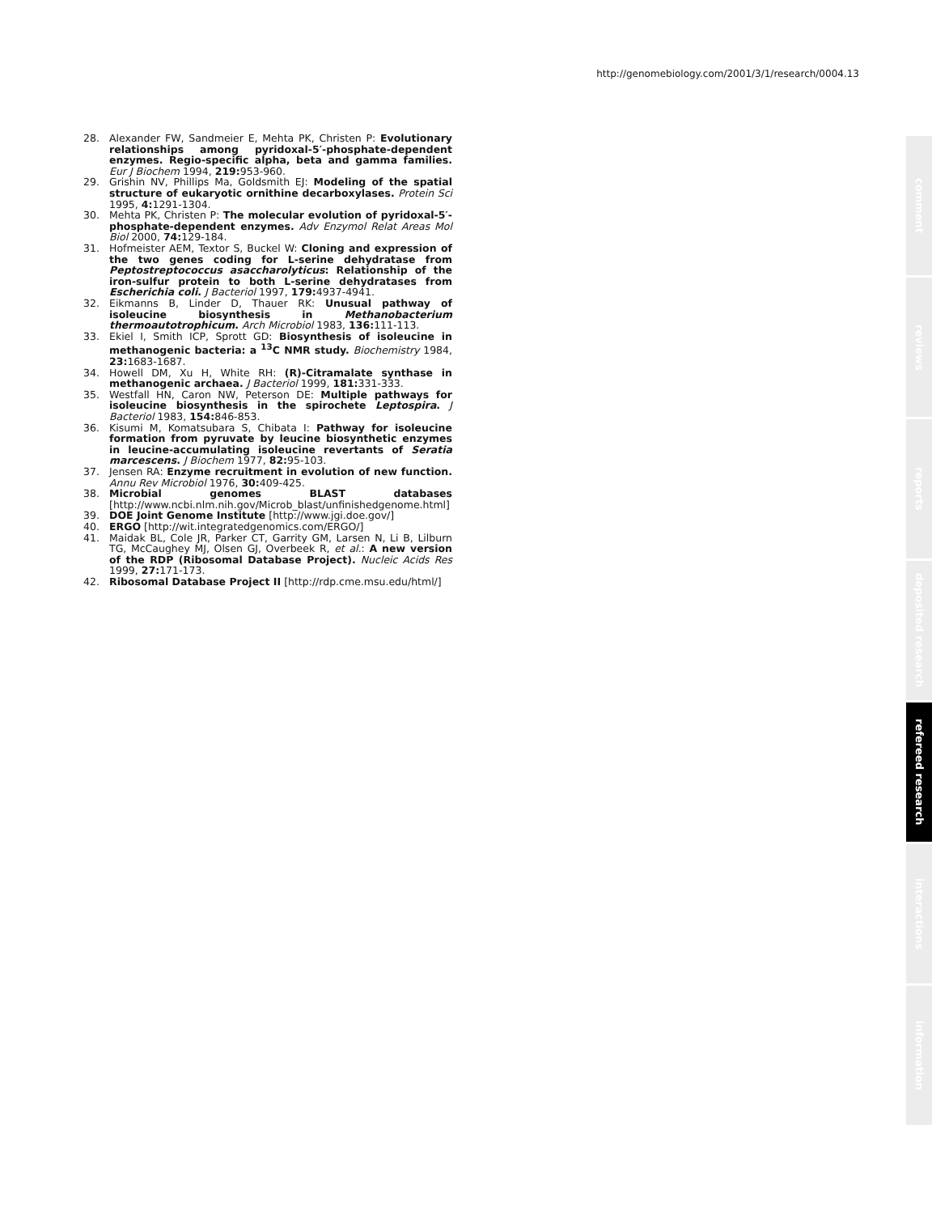http://genomebiology.com/2001/3/1/research/0004.13
28. Alexander FW, Sandmeier E, Mehta PK, Christen P: Evolutionary relationships among pyridoxal-5′-phosphate-dependent enzymes. Regio-specific alpha, beta and gamma families. Eur J Biochem 1994, 219: 953-960.
29. Grishin NV, Phillips Ma, Goldsmith EJ: Modeling of the spatial structure of eukaryotic ornithine decarboxylases. Protein Sci 1995, 4: 1291-1304.
30. Mehta PK, Christen P: The molecular evolution of pyridoxal-5′-phosphate-dependent enzymes. Adv Enzymol Relat Areas Mol Biol 2000, 74: 129-184.
31. Hofmeister AEM, Textor S, Buckel W: Cloning and expression of the two genes coding for L-serine dehydratase from Peptostreptococcus asaccharolyticus: Relationship of the iron-sulfur protein to both L-serine dehydratases from Escherichia coli. J Bacteriol 1997, 179: 4937-4941.
32. Eikmanns B, Linder D, Thauer RK: Unusual pathway of isoleucine biosynthesis in Methanobacterium thermoautotrophicum. Arch Microbiol 1983, 136: 111-113.
33. Ekiel I, Smith ICP, Sprott GD: Biosynthesis of isoleucine in methanogenic bacteria: a <sup>13</sup>C NMR study. Biochemistry 1984, 23: 1683-1687.
34. Howell DM, Xu H, White RH: (R)-Citramalate synthase in methanogenic archaea. J Bacteriol 1999, 181: 331-333.
35. Westfall HN, Caron NW, Peterson DE: Multiple pathways for isoleucine biosynthesis in the spirochete Leptospira. J Bacteriol 1983, 154: 846-853.
36. Kisumi M, Komatsubara S, Chibata I: Pathway for isoleucine formation from pyruvate by leucine biosynthetic enzymes in leucine-accumulating isoleucine revertants of Seratia marcescens. J Biochem 1977, 82: 95-103.
37. Jensen RA: Enzyme recruitment in evolution of new function. Annu Rev Microbiol 1976, 30: 409-425.
38. Microbial genomes BLAST databases [http://www.ncbi.nlm.nih.gov/Microb_blast/unfinishedgenome.html]
39. DOE Joint Genome Institute [http://www.jgi.doe.gov/]
40. ERGO [http://wit.integratedgenomics.com/ERGO/]
41. Maidak BL, Cole JR, Parker CT, Garrity GM, Larsen N, Li B, Lilburn TG, McCaughey MJ, Olsen GJ, Overbeek R, et al.: A new version of the RDP (Ribosomal Database Project). Nucleic Acids Res 1999, 27: 171-173.
42. Ribosomal Database Project II [http://rdp.cme.msu.edu/html/]
comment
reviews
reports
deposited research
refereed research
interactions
information